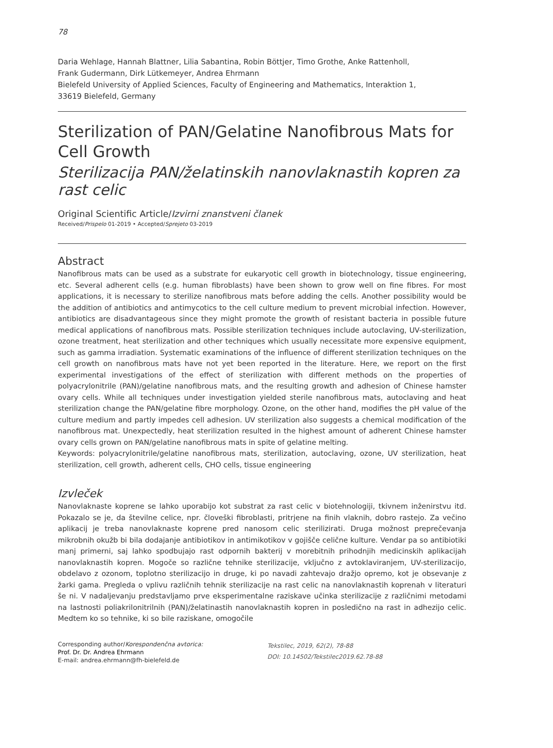78
Daria Wehlage, Hannah Blattner, Lilia Sabantina, Robin Böttjer, Timo Grothe, Anke Rattenholl,
Frank Gudermann, Dirk Lütkemeyer, Andrea Ehrmann
Bielefeld University of Applied Sciences, Faculty of Engineering and Mathematics, Interaktion 1,
33619 Bielefeld, Germany
Sterilization of PAN/Gelatine Nanofibrous Mats for Cell Growth
Sterilizacija PAN/želatinskih nanovlaknastih kopren za rast celic
Original Scientific Article/Izvirni znanstveni članek
Received/Prispelo 01-2019 • Accepted/Sprejeto 03-2019
Abstract
Nanofibrous mats can be used as a substrate for eukaryotic cell growth in biotechnology, tissue engineering, etc. Several adherent cells (e.g. human fibroblasts) have been shown to grow well on fine fibres. For most applications, it is necessary to sterilize nanofibrous mats before adding the cells. Another possibility would be the addition of antibiotics and antimycotics to the cell culture medium to prevent microbial infection. However, antibiotics are disadvantageous since they might promote the growth of resistant bacteria in possible future medical applications of nanofibrous mats. Possible sterilization techniques include autoclaving, UV-sterilization, ozone treatment, heat sterilization and other techniques which usually necessitate more expensive equipment, such as gamma irradiation. Systematic examinations of the influence of different sterilization techniques on the cell growth on nanofibrous mats have not yet been reported in the literature. Here, we report on the first experimental investigations of the effect of sterilization with different methods on the properties of polyacrylonitrile (PAN)/gelatine nanofibrous mats, and the resulting growth and adhesion of Chinese hamster ovary cells. While all techniques under investigation yielded sterile nanofibrous mats, autoclaving and heat sterilization change the PAN/gelatine fibre morphology. Ozone, on the other hand, modifies the pH value of the culture medium and partly impedes cell adhesion. UV sterilization also suggests a chemical modification of the nanofibrous mat. Unexpectedly, heat sterilization resulted in the highest amount of adherent Chinese hamster ovary cells grown on PAN/gelatine nanofibrous mats in spite of gelatine melting.
Keywords: polyacrylonitrile/gelatine nanofibrous mats, sterilization, autoclaving, ozone, UV sterilization, heat sterilization, cell growth, adherent cells, CHO cells, tissue engineering
Izvleček
Nanovlaknaste koprene se lahko uporabijo kot substrat za rast celic v biotehnologiji, tkivnem inženirstvu itd. Pokazalo se je, da številne celice, npr. človeški fibroblasti, pritrjene na finih vlaknih, dobro rastejo. Za večino aplikacij je treba nanovlaknaste koprene pred nanosom celic sterilizirati. Druga možnost preprečevanja mikrobnih okužb bi bila dodajanje antibiotikov in antimikotikov v gojišče celične kulture. Vendar pa so antibiotiki manj primerni, saj lahko spodbujajo rast odpornih bakterij v morebitnih prihodnjih medicinskih aplikacijah nanovlaknastih kopren. Mogoče so različne tehnike sterilizacije, vključno z avtoklaviranjem, UV-sterilizacijo, obdelavo z ozonom, toplotno sterilizacijo in druge, ki po navadi zahtevajo dražjo opremo, kot je obsevanje z žarki gama. Pregleda o vplivu različnih tehnik sterilizacije na rast celic na nanovlaknastih koprenah v literaturi še ni. V nadaljevanju predstavljamo prve eksperimentalne raziskave učinka sterilizacije z različnimi metodami na lastnosti poliakrilonitrilnih (PAN)/želatinastih nanovlaknastih kopren in posledično na rast in adhezijo celic. Medtem ko so tehnike, ki so bile raziskane, omogočile
Corresponding author/Korespondenčna avtorica:
Prof. Dr. Dr. Andrea Ehrmann
E-mail: andrea.ehrmann@fh-bielefeld.de
Tekstilec, 2019, 62(2), 78-88
DOI: 10.14502/Tekstilec2019.62.78-88